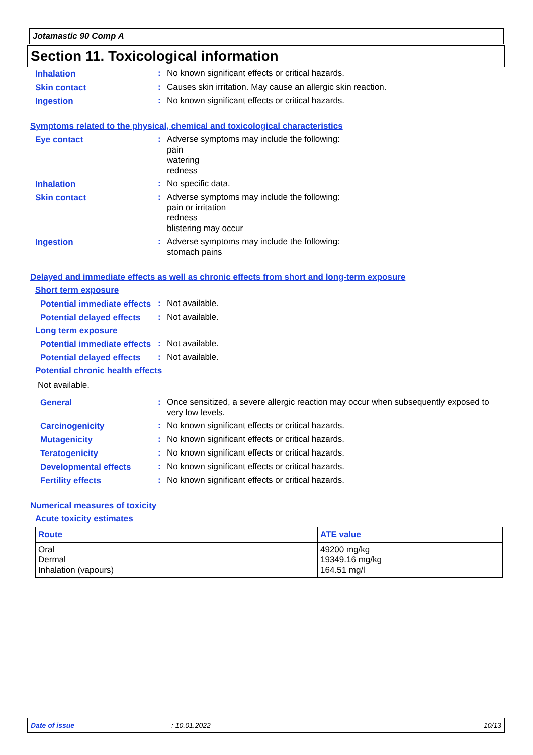Jotamastic 90 Comp A
Section 11. Toxicological information
Inhalation
:
No known significant effects or critical hazards.
Skin contact
:
Causes skin irritation. May cause an allergic skin reaction.
Ingestion
:
No known significant effects or critical hazards.
Symptoms related to the physical, chemical and toxicological characteristics
Eye contact
:
Adverse symptoms may include the following:
pain
watering
redness
Inhalation
:
No specific data.
Skin contact
:
Adverse symptoms may include the following:
pain or irritation
redness
blistering may occur
Ingestion
:
Adverse symptoms may include the following:
stomach pains
Delayed and immediate effects as well as chronic effects from short and long-term exposure
Short term exposure
Potential immediate effects
:
Not available.
Potential delayed effects
:
Not available.
Long term exposure
Potential immediate effects
:
Not available.
Potential delayed effects
:
Not available.
Potential chronic health effects
Not available.
General
:
Once sensitized, a severe allergic reaction may occur when subsequently exposed to very low levels.
Carcinogenicity
:
No known significant effects or critical hazards.
Mutagenicity
:
No known significant effects or critical hazards.
Teratogenicity
:
No known significant effects or critical hazards.
Developmental effects
:
No known significant effects or critical hazards.
Fertility effects
:
No known significant effects or critical hazards.
Numerical measures of toxicity
Acute toxicity estimates
| Route | ATE value |
| --- | --- |
| Oral Dermal Inhalation (vapours) | 49200 mg/kg 19349.16 mg/kg 164.51 mg/l |
Date of issue: 10.01.2022 10/13